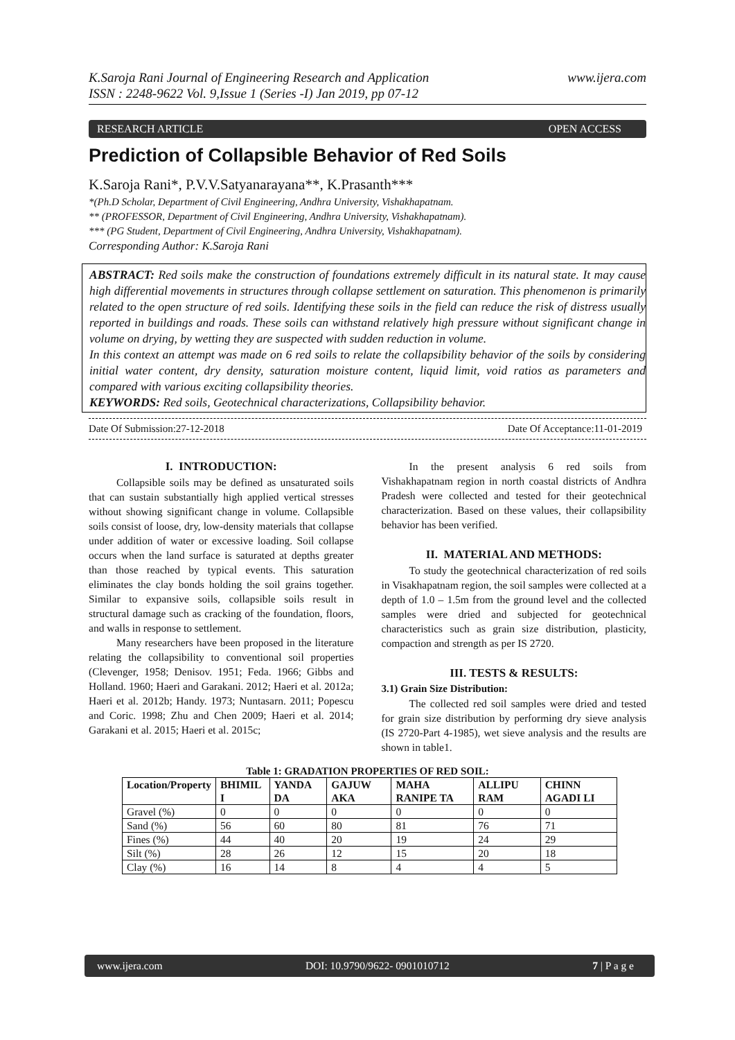K.Saroja Rani Journal of Engineering Research and Application
ISSN : 2248-9622 Vol. 9,Issue 1 (Series -I) Jan 2019, pp 07-12
www.ijera.com
RESEARCH ARTICLE OPEN ACCESS
Prediction of Collapsible Behavior of Red Soils
K.Saroja Rani*, P.V.V.Satyanarayana**, K.Prasanth***
*(Ph.D Scholar, Department of Civil Engineering, Andhra University, Vishakhapatnam.
** (PROFESSOR, Department of Civil Engineering, Andhra University, Vishakhapatnam).
*** (PG Student, Department of Civil Engineering, Andhra University, Vishakhapatnam).
Corresponding Author: K.Saroja Rani
ABSTRACT: Red soils make the construction of foundations extremely difficult in its natural state. It may cause high differential movements in structures through collapse settlement on saturation. This phenomenon is primarily related to the open structure of red soils. Identifying these soils in the field can reduce the risk of distress usually reported in buildings and roads. These soils can withstand relatively high pressure without significant change in volume on drying, by wetting they are suspected with sudden reduction in volume.
In this context an attempt was made on 6 red soils to relate the collapsibility behavior of the soils by considering initial water content, dry density, saturation moisture content, liquid limit, void ratios as parameters and compared with various exciting collapsibility theories.
KEYWORDS: Red soils, Geotechnical characterizations, Collapsibility behavior.
Date Of Submission:27-12-2018 Date Of Acceptance:11-01-2019
I. INTRODUCTION:
Collapsible soils may be defined as unsaturated soils that can sustain substantially high applied vertical stresses without showing significant change in volume. Collapsible soils consist of loose, dry, low-density materials that collapse under addition of water or excessive loading. Soil collapse occurs when the land surface is saturated at depths greater than those reached by typical events. This saturation eliminates the clay bonds holding the soil grains together. Similar to expansive soils, collapsible soils result in structural damage such as cracking of the foundation, floors, and walls in response to settlement.
Many researchers have been proposed in the literature relating the collapsibility to conventional soil properties (Clevenger, 1958; Denisov. 1951; Feda. 1966; Gibbs and Holland. 1960; Haeri and Garakani. 2012; Haeri et al. 2012a; Haeri et al. 2012b; Handy. 1973; Nuntasarn. 2011; Popescu and Coric. 1998; Zhu and Chen 2009; Haeri et al. 2014; Garakani et al. 2015; Haeri et al. 2015c;
In the present analysis 6 red soils from Vishakhapatnam region in north coastal districts of Andhra Pradesh were collected and tested for their geotechnical characterization. Based on these values, their collapsibility behavior has been verified.
II. MATERIAL AND METHODS:
To study the geotechnical characterization of red soils in Visakhapatnam region, the soil samples were collected at a depth of 1.0 – 1.5m from the ground level and the collected samples were dried and subjected for geotechnical characteristics such as grain size distribution, plasticity, compaction and strength as per IS 2720.
III. TESTS & RESULTS:
3.1) Grain Size Distribution:
The collected red soil samples were dried and tested for grain size distribution by performing dry sieve analysis (IS 2720-Part 4-1985), wet sieve analysis and the results are shown in table1.
Table 1: GRADATION PROPERTIES OF RED SOIL:
| Location/Property | BHIMIL I | YANDA DA | GAJUW AKA | MAHA RANIPE TA | ALLIPU RAM | CHINN AGADI LI |
| --- | --- | --- | --- | --- | --- | --- |
| Gravel (%) | 0 | 0 | 0 | 0 | 0 | 0 |
| Sand (%) | 56 | 60 | 80 | 81 | 76 | 71 |
| Fines (%) | 44 | 40 | 20 | 19 | 24 | 29 |
| Silt (%) | 28 | 26 | 12 | 15 | 20 | 18 |
| Clay (%) | 16 | 14 | 8 | 4 | 4 | 5 |
www.ijera.com DOI: 10.9790/9622- 0901010712 7 | P a g e